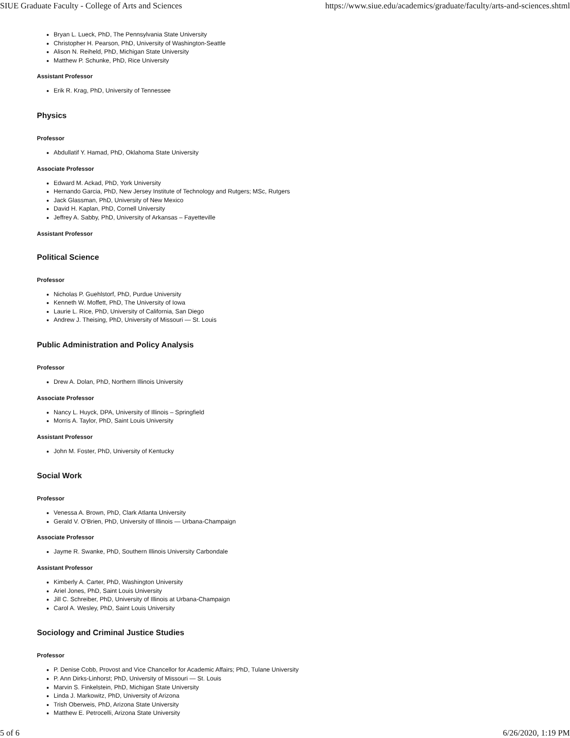SIUE Graduate Faculty - College of Arts and Sciences https://www.siue.edu/academics/graduate/faculty/arts-and-sciences.shtml
Bryan L. Lueck, PhD, The Pennsylvania State University
Christopher H. Pearson, PhD, University of Washington-Seattle
Alison N. Reiheld, PhD, Michigan State University
Matthew P. Schunke, PhD, Rice University
Assistant Professor
Erik R. Krag, PhD, University of Tennessee
Physics
Professor
Abdullatif Y. Hamad, PhD, Oklahoma State University
Associate Professor
Edward M. Ackad, PhD, York University
Hernando Garcia, PhD, New Jersey Institute of Technology and Rutgers; MSc, Rutgers
Jack Glassman, PhD, University of New Mexico
David H. Kaplan, PhD, Cornell University
Jeffrey A. Sabby, PhD, University of Arkansas – Fayetteville
Assistant Professor
Political Science
Professor
Nicholas P. Guehlstorf, PhD, Purdue University
Kenneth W. Moffett, PhD, The University of Iowa
Laurie L. Rice, PhD, University of California, San Diego
Andrew J. Theising, PhD, University of Missouri — St. Louis
Public Administration and Policy Analysis
Professor
Drew A. Dolan, PhD, Northern Illinois University
Associate Professor
Nancy L. Huyck, DPA, University of Illinois – Springfield
Morris A. Taylor, PhD, Saint Louis University
Assistant Professor
John M. Foster, PhD, University of Kentucky
Social Work
Professor
Venessa A. Brown, PhD, Clark Atlanta University
Gerald V. O’Brien, PhD, University of Illinois — Urbana-Champaign
Associate Professor
Jayme R. Swanke, PhD, Southern Illinois University Carbondale
Assistant Professor
Kimberly A. Carter, PhD, Washington University
Ariel Jones, PhD, Saint Louis University
Jill C. Schreiber, PhD, University of Illinois at Urbana-Champaign
Carol A. Wesley, PhD, Saint Louis University
Sociology and Criminal Justice Studies
Professor
P. Denise Cobb, Provost and Vice Chancellor for Academic Affairs; PhD, Tulane University
P. Ann Dirks-Linhorst; PhD, University of Missouri — St. Louis
Marvin S. Finkelstein, PhD, Michigan State University
Linda J. Markowitz, PhD, University of Arizona
Trish Oberweis, PhD, Arizona State University
Matthew E. Petrocelli, Arizona State University
5 of 6 6/26/2020, 1:19 PM